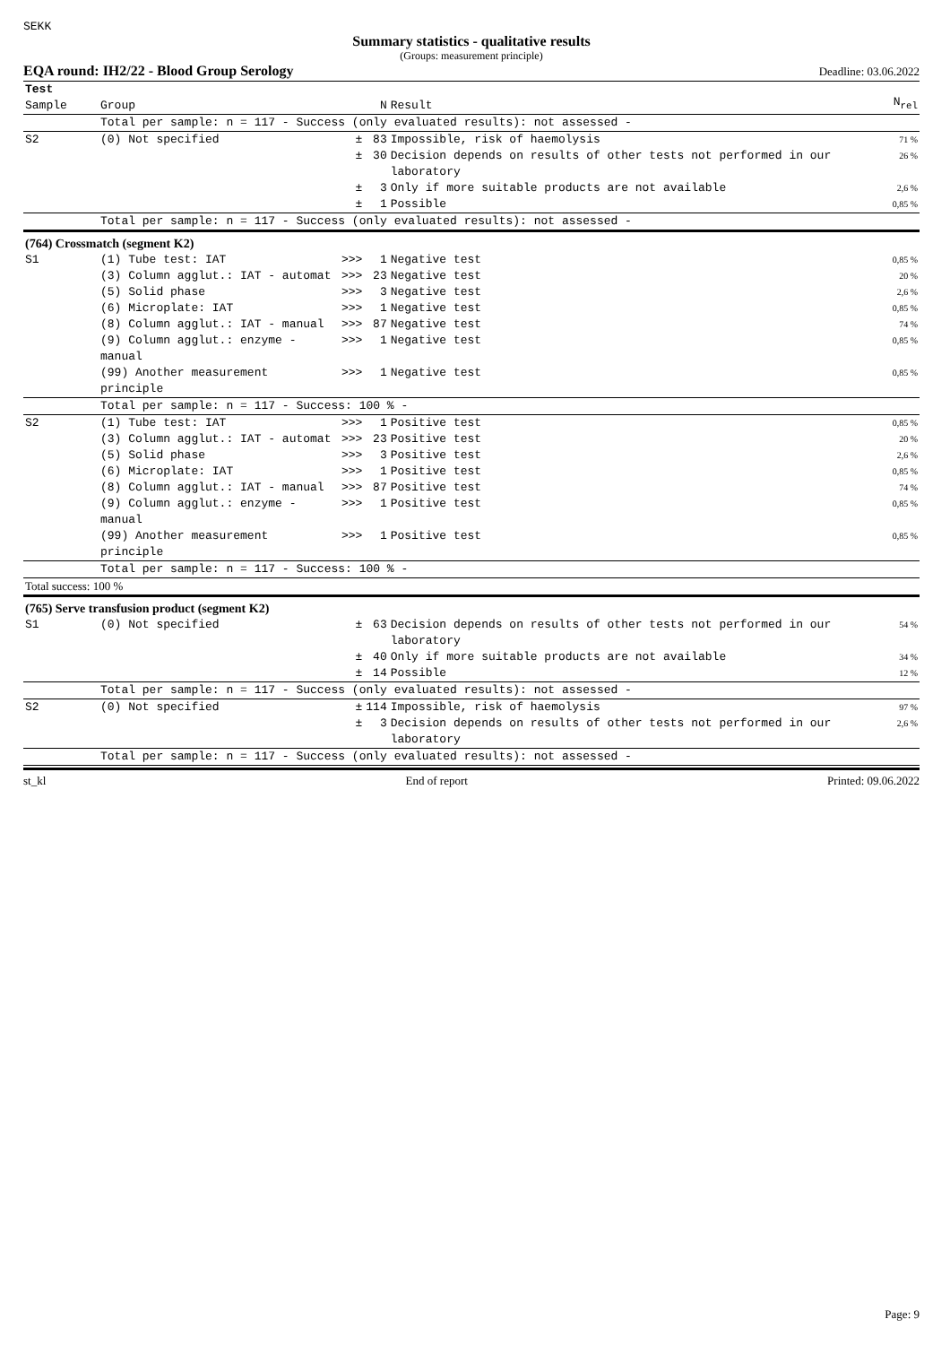SEKK
Summary statistics - qualitative results
(Groups: measurement principle)
EQA round: IH2/22 - Blood Group Serology Deadline: 03.06.2022
| Test Sample | Group | | N | Result | N<sub>rel</sub> |
| --- | --- | --- | --- | --- | --- |
| | Total per sample: n = 117 - Success (only evaluated results): not assessed - | | | | |
| S2 | (0) Not specified | ± | 83 | Impossible, risk of haemolysis | 71 % |
| | | ± | 30 | Decision depends on results of other tests not performed in our laboratory | 26 % |
| | | ± | 3 | Only if more suitable products are not available | 2,6 % |
| | | ± | 1 | Possible | 0,85 % |
| | Total per sample: n = 117 - Success (only evaluated results): not assessed - | | | | |
| (764) Crossmatch (segment K2) | | | | | |
| S1 | (1) Tube test: IAT | >>> | 1 | Negative test | 0,85 % |
| | (3) Column agglut.: IAT - automat | >>> | 23 | Negative test | 20 % |
| | (5) Solid phase | >>> | 3 | Negative test | 2,6 % |
| | (6) Microplate: IAT | >>> | 1 | Negative test | 0,85 % |
| | (8) Column agglut.: IAT - manual | >>> | 87 | Negative test | 74 % |
| | (9) Column agglut.: enzyme - manual | >>> | 1 | Negative test | 0,85 % |
| | (99) Another measurement principle | >>> | 1 | Negative test | 0,85 % |
| | Total per sample: n = 117 - Success: 100 % - | | | | |
| S2 | (1) Tube test: IAT | >>> | 1 | Positive test | 0,85 % |
| | (3) Column agglut.: IAT - automat | >>> | 23 | Positive test | 20 % |
| | (5) Solid phase | >>> | 3 | Positive test | 2,6 % |
| | (6) Microplate: IAT | >>> | 1 | Positive test | 0,85 % |
| | (8) Column agglut.: IAT - manual | >>> | 87 | Positive test | 74 % |
| | (9) Column agglut.: enzyme - manual | >>> | 1 | Positive test | 0,85 % |
| | (99) Another measurement principle | >>> | 1 | Positive test | 0,85 % |
| | Total per sample: n = 117 - Success: 100 % - | | | | |
| Total success: 100 % | | | | | |
| (765) Serve transfusion product (segment K2) | | | | | |
| S1 | (0) Not specified | ± | 63 | Decision depends on results of other tests not performed in our laboratory | 54 % |
| | | ± | 40 | Only if more suitable products are not available | 34 % |
| | | ± | 14 | Possible | 12 % |
| | Total per sample: n = 117 - Success (only evaluated results): not assessed - | | | | |
| S2 | (0) Not specified | ± | 114 | Impossible, risk of haemolysis | 97 % |
| | | ± | 3 | Decision depends on results of other tests not performed in our laboratory | 2,6 % |
| | Total per sample: n = 117 - Success (only evaluated results): not assessed - | | | | |
st_kl End of report Printed: 09.06.2022
Page: 9